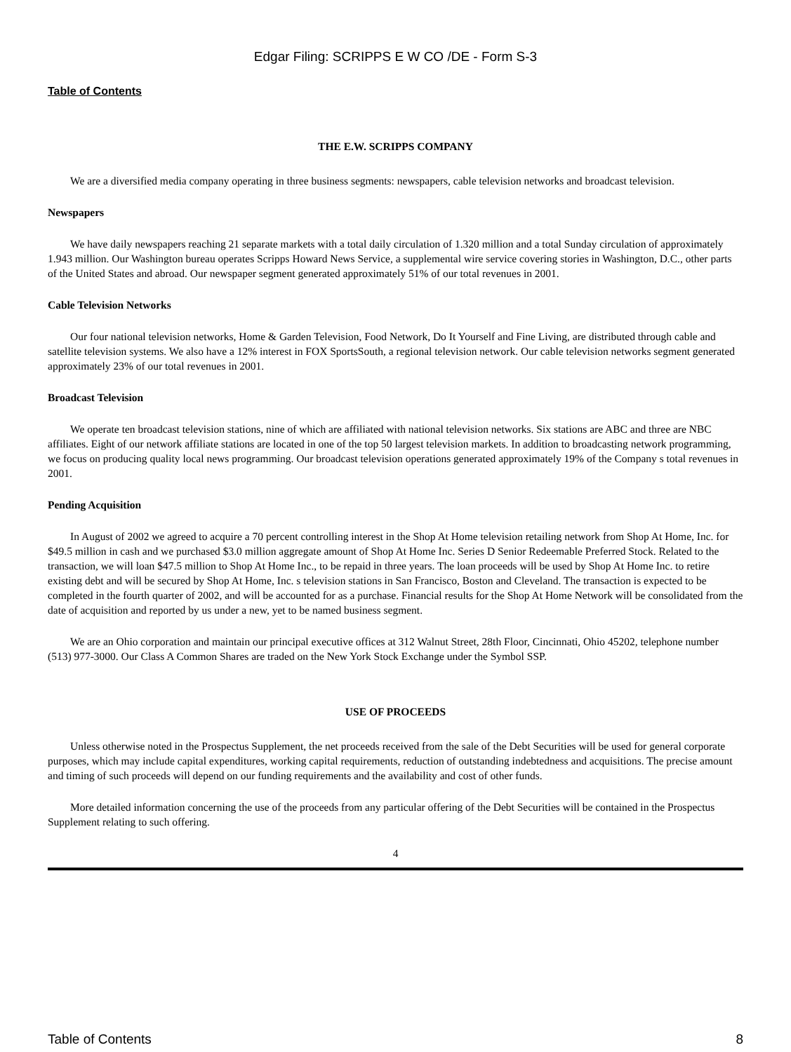Edgar Filing: SCRIPPS E W CO /DE - Form S-3
Table of Contents
THE E.W. SCRIPPS COMPANY
We are a diversified media company operating in three business segments: newspapers, cable television networks and broadcast television.
Newspapers
We have daily newspapers reaching 21 separate markets with a total daily circulation of 1.320 million and a total Sunday circulation of approximately 1.943 million. Our Washington bureau operates Scripps Howard News Service, a supplemental wire service covering stories in Washington, D.C., other parts of the United States and abroad. Our newspaper segment generated approximately 51% of our total revenues in 2001.
Cable Television Networks
Our four national television networks, Home & Garden Television, Food Network, Do It Yourself and Fine Living, are distributed through cable and satellite television systems. We also have a 12% interest in FOX SportsSouth, a regional television network. Our cable television networks segment generated approximately 23% of our total revenues in 2001.
Broadcast Television
We operate ten broadcast television stations, nine of which are affiliated with national television networks. Six stations are ABC and three are NBC affiliates. Eight of our network affiliate stations are located in one of the top 50 largest television markets. In addition to broadcasting network programming, we focus on producing quality local news programming. Our broadcast television operations generated approximately 19% of the Company s total revenues in 2001.
Pending Acquisition
In August of 2002 we agreed to acquire a 70 percent controlling interest in the Shop At Home television retailing network from Shop At Home, Inc. for $49.5 million in cash and we purchased $3.0 million aggregate amount of Shop At Home Inc. Series D Senior Redeemable Preferred Stock. Related to the transaction, we will loan $47.5 million to Shop At Home Inc., to be repaid in three years. The loan proceeds will be used by Shop At Home Inc. to retire existing debt and will be secured by Shop At Home, Inc. s television stations in San Francisco, Boston and Cleveland. The transaction is expected to be completed in the fourth quarter of 2002, and will be accounted for as a purchase. Financial results for the Shop At Home Network will be consolidated from the date of acquisition and reported by us under a new, yet to be named business segment.
We are an Ohio corporation and maintain our principal executive offices at 312 Walnut Street, 28th Floor, Cincinnati, Ohio 45202, telephone number (513) 977-3000. Our Class A Common Shares are traded on the New York Stock Exchange under the Symbol SSP.
USE OF PROCEEDS
Unless otherwise noted in the Prospectus Supplement, the net proceeds received from the sale of the Debt Securities will be used for general corporate purposes, which may include capital expenditures, working capital requirements, reduction of outstanding indebtedness and acquisitions. The precise amount and timing of such proceeds will depend on our funding requirements and the availability and cost of other funds.
More detailed information concerning the use of the proceeds from any particular offering of the Debt Securities will be contained in the Prospectus Supplement relating to such offering.
4
Table of Contents 8